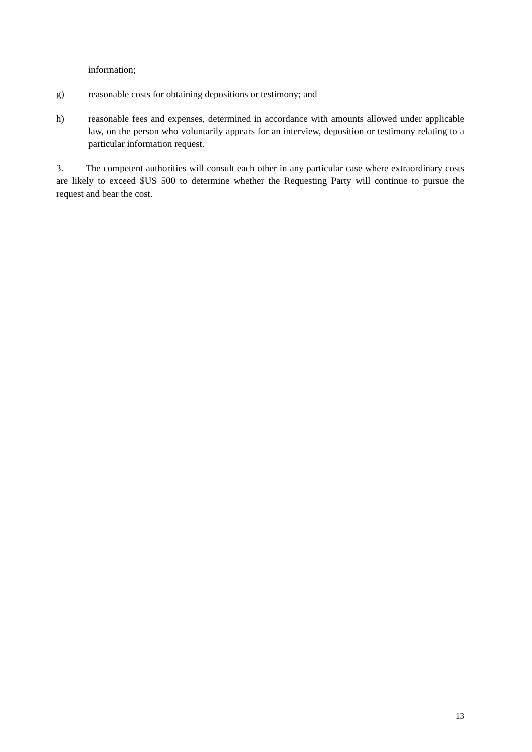information;
g) reasonable costs for obtaining depositions or testimony; and
h) reasonable fees and expenses, determined in accordance with amounts allowed under applicable law, on the person who voluntarily appears for an interview, deposition or testimony relating to a particular information request.
3. The competent authorities will consult each other in any particular case where extraordinary costs are likely to exceed $US 500 to determine whether the Requesting Party will continue to pursue the request and bear the cost.
13